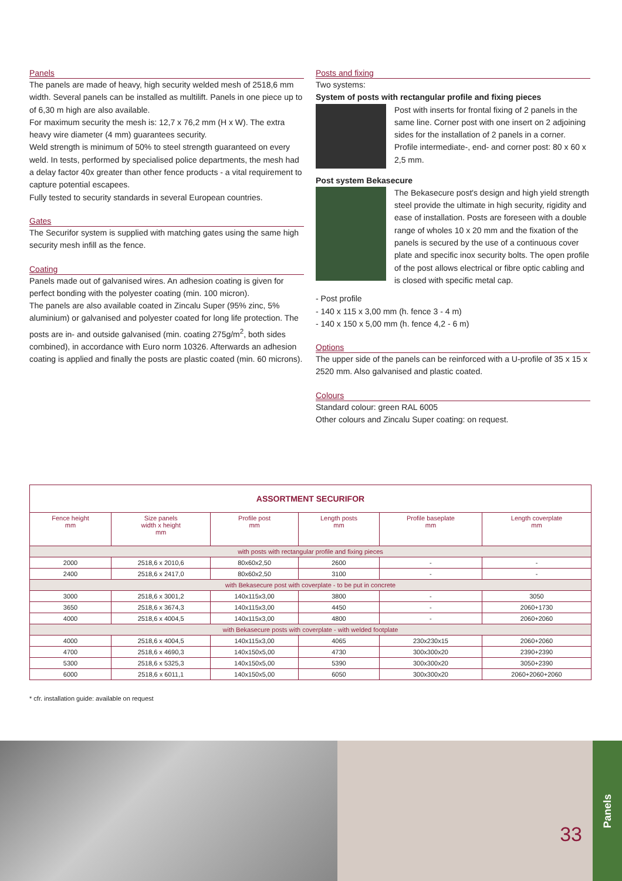Panels
The panels are made of heavy, high security welded mesh of 2518,6 mm width. Several panels can be installed as multilift. Panels in one piece up to of 6,30 m high are also available.
For maximum security the mesh is: 12,7 x 76,2 mm (H x W). The extra heavy wire diameter (4 mm) guarantees security.
Weld strength is minimum of 50% to steel strength guaranteed on every weld. In tests, performed by specialised police departments, the mesh had a delay factor 40x greater than other fence products - a vital requirement to capture potential escapees.
Fully tested to security standards in several European countries.
Gates
The Securifor system is supplied with matching gates using the same high security mesh infill as the fence.
Coating
Panels made out of galvanised wires. An adhesion coating is given for perfect bonding with the polyester coating (min. 100 micron).
The panels are also available coated in Zincalu Super (95% zinc, 5% aluminium) or galvanised and polyester coated for long life protection. The posts are in- and outside galvanised (min. coating 275g/m<sup>2</sup>, both sides combined), in accordance with Euro norm 10326. Afterwards an adhesion coating is applied and finally the posts are plastic coated (min. 60 microns).
Posts and fixing
Two systems:
System of posts with rectangular profile and fixing pieces
Post with inserts for frontal fixing of 2 panels in the same line. Corner post with one insert on 2 adjoining sides for the installation of 2 panels in a corner. Profile intermediate-, end- and corner post: 80 x 60 x 2,5 mm.
Post system Bekasecure
The Bekasecure post's design and high yield strength steel provide the ultimate in high security, rigidity and ease of installation. Posts are foreseen with a double range of wholes 10 x 20 mm and the fixation of the panels is secured by the use of a continuous cover plate and specific inox security bolts. The open profile of the post allows electrical or fibre optic cabling and is closed with specific metal cap.
- Post profile
- 140 x 115 x 3,00 mm (h. fence 3 - 4 m)
- 140 x 150 x 5,00 mm (h. fence 4,2 - 6 m)
Options
The upper side of the panels can be reinforced with a U-profile of 35 x 15 x 2520 mm. Also galvanised and plastic coated.
Colours
Standard colour: green RAL 6005
Other colours and Zincalu Super coating: on request.
| ASSORTMENT SECURIFOR | | | | | |
| --- | --- | --- | --- | --- | --- |
| Fence height mm | Size panels width x height mm | Profile post mm | Length posts mm | Profile baseplate mm | Length coverplate mm |
| with posts with rectangular profile and fixing pieces | | | | | |
| 2000 | 2518,6 x 2010,6 | 80x60x2,50 | 2600 | - | - |
| 2400 | 2518,6 x 2417,0 | 80x60x2,50 | 3100 | - | - |
| with Bekasecure post with coverplate - to be put in concrete | | | | | |
| 3000 | 2518,6 x 3001,2 | 140x115x3,00 | 3800 | - | 3050 |
| 3650 | 2518,6 x 3674,3 | 140x115x3,00 | 4450 | - | 2060+1730 |
| 4000 | 2518,6 x 4004,5 | 140x115x3,00 | 4800 | - | 2060+2060 |
| with Bekasecure posts with coverplate - with welded footplate | | | | | |
| 4000 | 2518,6 x 4004,5 | 140x115x3,00 | 4065 | 230x230x15 | 2060+2060 |
| 4700 | 2518,6 x 4690,3 | 140x150x5,00 | 4730 | 300x300x20 | 2390+2390 |
| 5300 | 2518,6 x 5325,3 | 140x150x5,00 | 5390 | 300x300x20 | 3050+2390 |
| 6000 | 2518,6 x 6011,1 | 140x150x5,00 | 6050 | 300x300x20 | 2060+2060+2060 |
* cfr. installation guide: available on request
33
Panels